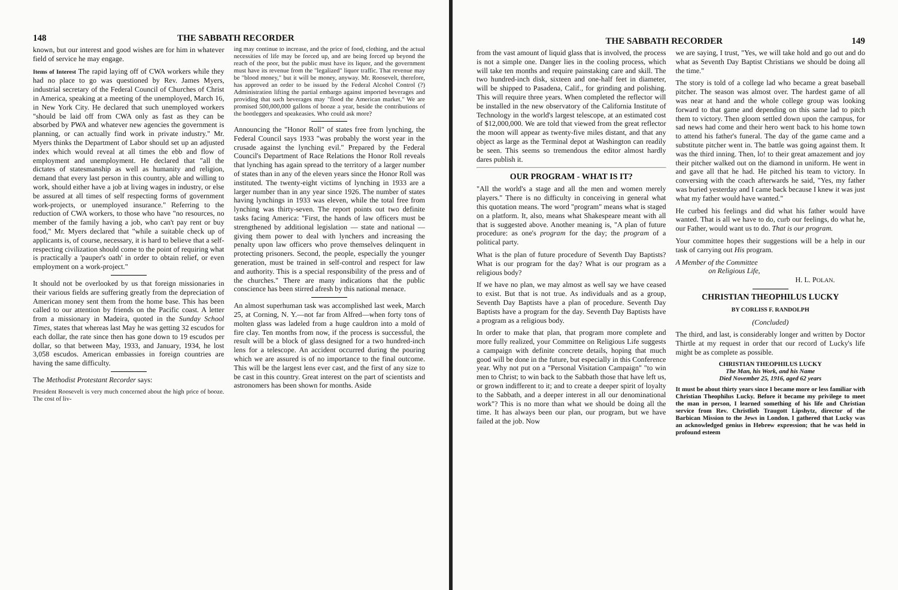148 THE SABBATH RECORDER
known, but our interest and good wishes are for him in whatever field of service he may engage.
Items of Interest The rapid laying off of CWA workers while they had no place to go was questioned by Rev. James Myers, industrial secretary of the Federal Council of Churches of Christ in America, speaking at a meeting of the unemployed, March 16, in New York City. He declared that such unemployed workers "should be laid off from CWA only as fast as they can be absorbed by PWA and whatever new agencies the government is planning, or can actually find work in private industry." Mr. Myers thinks the Department of Labor should set up an adjusted index which would reveal at all times the ebb and flow of employment and unemployment. He declared that "all the dictates of statesmanship as well as humanity and religion, demand that every last person in this country, able and willing to work, should either have a job at living wages in industry, or else be assured at all times of self respecting forms of government work-projects, or unemployed insurance." Referring to the reduction of CWA workers, to those who have "no resources, no member of the family having a job, who can't pay rent or buy food," Mr. Myers declared that "while a suitable check up of applicants is, of course, necessary, it is hard to believe that a self-respecting civilization should come to the point of requiring what is practically a 'pauper's oath' in order to obtain relief, or even employment on a work-project."
It should not be overlooked by us that foreign missionaries in their various fields are suffering greatly from the depreciation of American money sent them from the home base. This has been called to our attention by friends on the Pacific coast. A letter from a missionary in Madeira, quoted in the Sunday School Times, states that whereas last May he was getting 32 escudos for each dollar, the rate since then has gone down to 19 escudos per dollar, so that between May, 1933, and January, 1934, he lost 3,058 escudos. American embassies in foreign countries are having the same difficulty.
The Methodist Protestant Recorder says:
President Roosevelt is very much concerned about the high price of booze. The cost of liv-
ing may continue to increase, and the price of food, clothing, and the actual necessities of life may be forced up, and are being forced up beyond the reach of the poor, but the public must have its liquor, and the government must have its revenue from the "legalized" liquor traffic. That revenue may be "blood money," but it will be money, anyway. Mr. Roosevelt, therefore, has approved an order to be issued by the Federal Alcohol Control (?) Administration lifting the partial embargo against imported beverages and providing that such beverages may "flood the American market." We are promised 500,000,000 gallons of booze a year, beside the contributions of the bootleggers and speakeasies. Who could ask more?
Announcing the "Honor Roll" of states free from lynching, the Federal Council says 1933 "was probably the worst year in the crusade against the lynching evil." Prepared by the Federal Council's Department of Race Relations the Honor Roll reveals that lynching has again spread to the territory of a larger number of states than in any of the eleven years since the Honor Roll was instituted. The twenty-eight victims of lynching in 1933 are a larger number than in any year since 1926. The number of states having lynchings in 1933 was eleven, while the total free from lynching was thirty-seven. The report points out two definite tasks facing America: "First, the hands of law officers must be strengthened by additional legislation — state and national — giving them power to deal with lynchers and increasing the penalty upon law officers who prove themselves delinquent in protecting prisoners. Second, the people, especially the younger generation, must be trained in self-control and respect for law and authority. This is a special responsibility of the press and of the churches." There are many indications that the public conscience has been stirred afresh by this national menace.
An almost superhuman task was accomplished last week, March 25, at Corning, N. Y.—not far from Alfred—when forty tons of molten glass was ladeled from a huge cauldron into a mold of fire clay. Ten months from now, if the process is successful, the result will be a block of glass designed for a two hundred-inch lens for a telescope. An accident occurred during the pouring which we are assured is of no importance to the final outcome. This will be the largest lens ever cast, and the first of any size to be cast in this country. Great interest on the part of scientists and astronomers has been shown for months. Aside
THE SABBATH RECORDER 149
from the vast amount of liquid glass that is involved, the process is not a simple one. Danger lies in the cooling process, which will take ten months and require painstaking care and skill. The two hundred-inch disk, sixteen and one-half feet in diameter, will be shipped to Pasadena, Calif., for grinding and polishing. This will require three years. When completed the reflector will be installed in the new observatory of the California Institute of Technology in the world's largest telescope, at an estimated cost of $12,000,000. We are told that viewed from the great reflector the moon will appear as twenty-five miles distant, and that any object as large as the Terminal depot at Washington can readily be seen. This seems so tremendous the editor almost hardly dares publish it.
OUR PROGRAM - WHAT IS IT?
"All the world's a stage and all the men and women merely players." There is no difficulty in conceiving in general what this quotation means. The word "program" means what is staged on a platform. It, also, means what Shakespeare meant with all that is suggested above. Another meaning is, "A plan of future procedure: as one's program for the day; the program of a political party.
What is the plan of future procedure of Seventh Day Baptists? What is our program for the day? What is our program as a religious body?
If we have no plan, we may almost as well say we have ceased to exist. But that is not true. As individuals and as a group, Seventh Day Baptists have a plan of procedure. Seventh Day Baptists have a program for the day. Seventh Day Baptists have a program as a religious body.
In order to make that plan, that program more complete and more fully realized, your Committee on Religious Life suggests a campaign with definite concrete details, hoping that much good will be done in the future, but especially in this Conference year. Why not put on a "Personal Visitation Campaign" "to win men to Christ; to win back to the Sabbath those that have left us, or grown indifferent to it; and to create a deeper spirit of loyalty to the Sabbath, and a deeper interest in all our denominational work"? This is no more than what we should be doing all the time. It has always been our plan, our program, but we have failed at the job. Now
we are saying, I trust, "Yes, we will take hold and go out and do what as Seventh Day Baptist Christians we should be doing all the time."
The story is told of a college lad who became a great baseball pitcher. The season was almost over. The hardest game of all was near at hand and the whole college group was looking forward to that game and depending on this same lad to pitch them to victory. Then gloom settled down upon the campus, for sad news had come and their hero went back to his home town to attend his father's funeral. The day of the game came and a substitute pitcher went in. The battle was going against them. It was the third inning. Then, lo! to their great amazement and joy their pitcher walked out on the diamond in uniform. He went in and gave all that he had. He pitched his team to victory. In conversing with the coach afterwards he said, "Yes, my father was buried yesterday and I came back because I knew it was just what my father would have wanted."
He curbed his feelings and did what his father would have wanted. That is all we have to do, curb our feelings, do what he, our Father, would want us to do. That is our program.
Your committee hopes their suggestions will be a help in our task of carrying out His program.
A Member of the Committee
on Religious Life,
H. L. POLAN.
CHRISTIAN THEOPHILUS LUCKY
BY CORLISS F. RANDOLPH
(Concluded)
The third, and last, is considerably longer and written by Doctor Thirtle at my request in order that our record of Lucky's life might be as complete as possible.
CHRISTIAN THEOPHILUS LUCKY
The Man, his Work, and his Name
Died November 25, 1916, aged 62 years
It must be about thirty years since I became more or less familiar with Christian Theophilus Lucky. Before it became my privilege to meet the man in person, I learned something of his life and Christian service from Rev. Christlieb Traugott Lipshytz, director of the Barbican Mission to the Jews in London. I gathered that Lucky was an acknowledged genius in Hebrew expression; that he was held in profound esteem